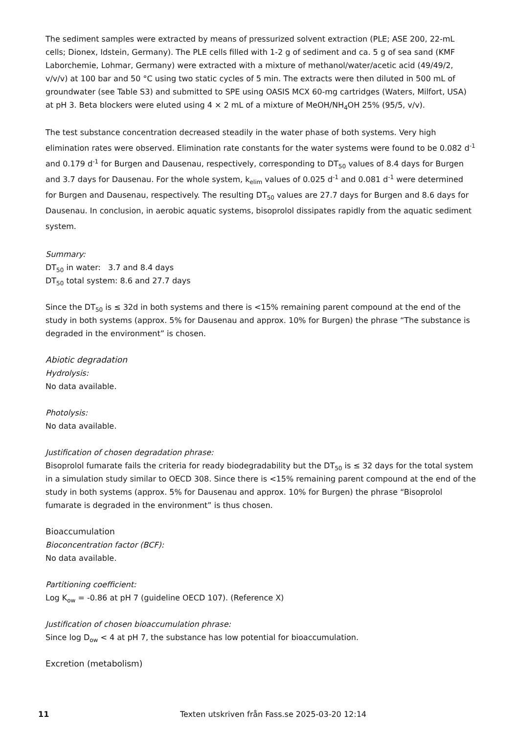The sediment samples were extracted by means of pressurized solvent extraction (PLE; ASE 200, 22-mL cells; Dionex, Idstein, Germany). The PLE cells filled with 1-2 g of sediment and ca. 5 g of sea sand (KMF Laborchemie, Lohmar, Germany) were extracted with a mixture of methanol/water/acetic acid (49/49/2, v/v/v) at 100 bar and 50 °C using two static cycles of 5 min. The extracts were then diluted in 500 mL of groundwater (see Table S3) and submitted to SPE using OASIS MCX 60-mg cartridges (Waters, Milfort, USA) at pH 3. Beta blockers were eluted using 4 × 2 mL of a mixture of MeOH/NH<sub>4</sub>OH 25% (95/5, v/v).
The test substance concentration decreased steadily in the water phase of both systems. Very high elimination rates were observed. Elimination rate constants for the water systems were found to be 0.082 d<sup>-1</sup> and 0.179 d<sup>-1</sup> for Burgen and Dausenau, respectively, corresponding to DT<sub>50</sub> values of 8.4 days for Burgen and 3.7 days for Dausenau. For the whole system, k<sub>elim</sub> values of 0.025 d<sup>-1</sup> and 0.081 d<sup>-1</sup> were determined for Burgen and Dausenau, respectively. The resulting DT<sub>50</sub> values are 27.7 days for Burgen and 8.6 days for Dausenau. In conclusion, in aerobic aquatic systems, bisoprolol dissipates rapidly from the aquatic sediment system.
Summary:
DT<sub>50</sub> in water: 3.7 and 8.4 days
DT<sub>50</sub> total system: 8.6 and 27.7 days
Since the DT<sub>50</sub> is ≤ 32d in both systems and there is <15% remaining parent compound at the end of the study in both systems (approx. 5% for Dausenau and approx. 10% for Burgen) the phrase “The substance is degraded in the environment” is chosen.
Abiotic degradation
Hydrolysis:
No data available.
Photolysis:
No data available.
Justification of chosen degradation phrase:
Bisoprolol fumarate fails the criteria for ready biodegradability but the DT<sub>50</sub> is ≤ 32 days for the total system in a simulation study similar to OECD 308. Since there is <15% remaining parent compound at the end of the study in both systems (approx. 5% for Dausenau and approx. 10% for Burgen) the phrase “Bisoprolol fumarate is degraded in the environment” is thus chosen.
Bioaccumulation
Bioconcentration factor (BCF):
No data available.
Partitioning coefficient:
Log K<sub>ow</sub> = -0.86 at pH 7 (guideline OECD 107). (Reference X)
Justification of chosen bioaccumulation phrase:
Since log D<sub>ow</sub> < 4 at pH 7, the substance has low potential for bioaccumulation.
Excretion (metabolism)
11 Texten utskriven från Fass.se 2025-03-20 12:14